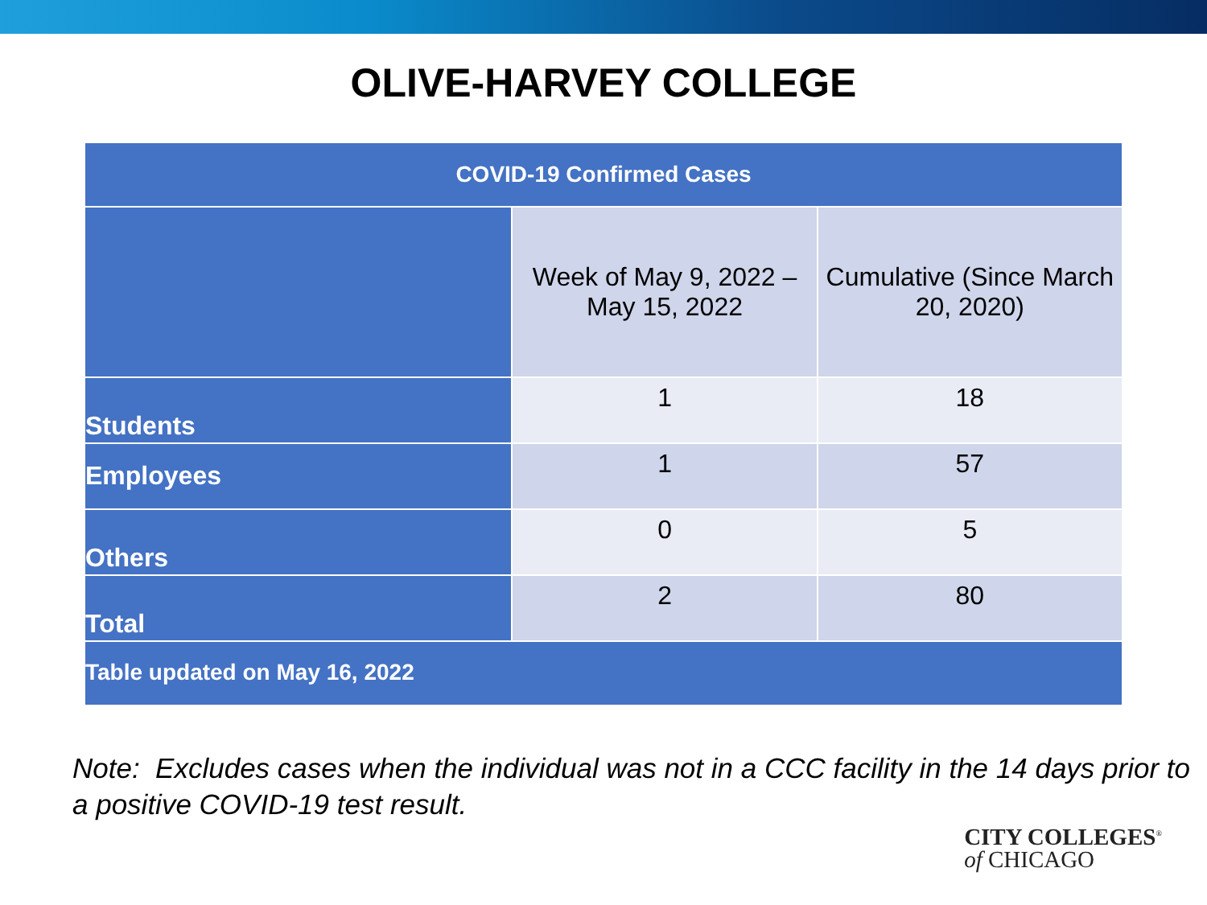OLIVE-HARVEY COLLEGE
| COVID-19 Confirmed Cases | | |
| --- | --- | --- |
| | Week of May 9, 2022 – May 15, 2022 | Cumulative (Since March 20, 2020) |
| Students | 1 | 18 |
| Employees | 1 | 57 |
| Others | 0 | 5 |
| Total | 2 | 80 |
| Table updated on May 16, 2022 | | |
Note: Excludes cases when the individual was not in a CCC facility in the 14 days prior to a positive COVID-19 test result.
CITY COLLEGES<sup>®</sup>
of CHICAGO